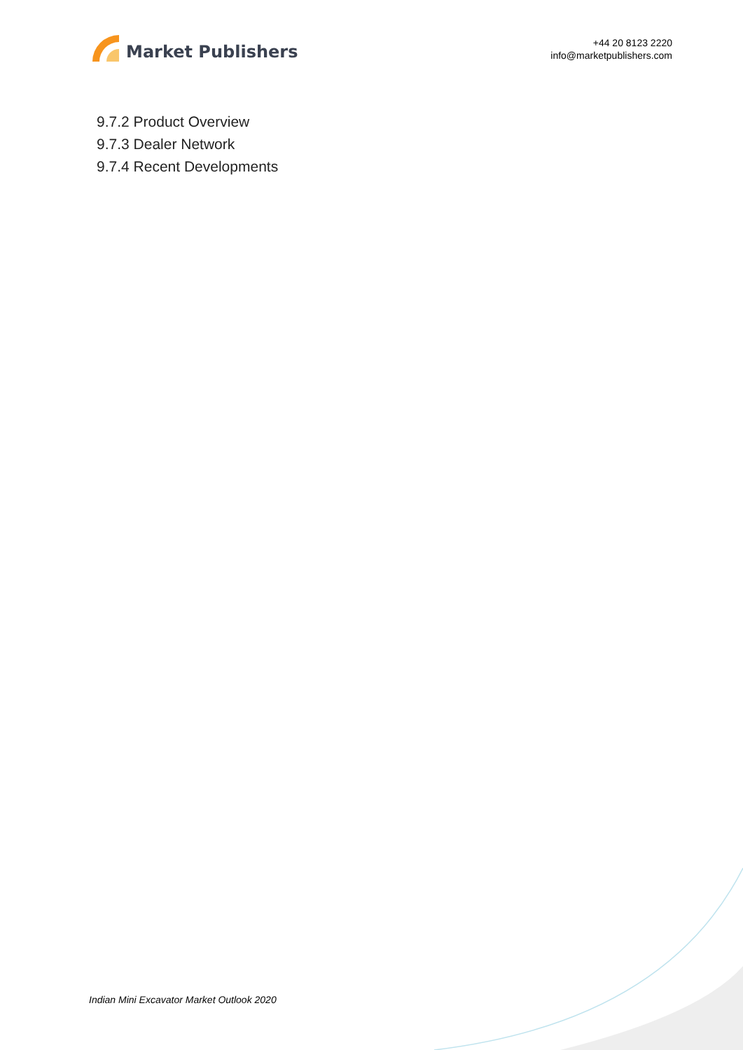Market Publishers
+44 20 8123 2220
info@marketpublishers.com
9.7.2 Product Overview
9.7.3 Dealer Network
9.7.4 Recent Developments
Indian Mini Excavator Market Outlook 2020